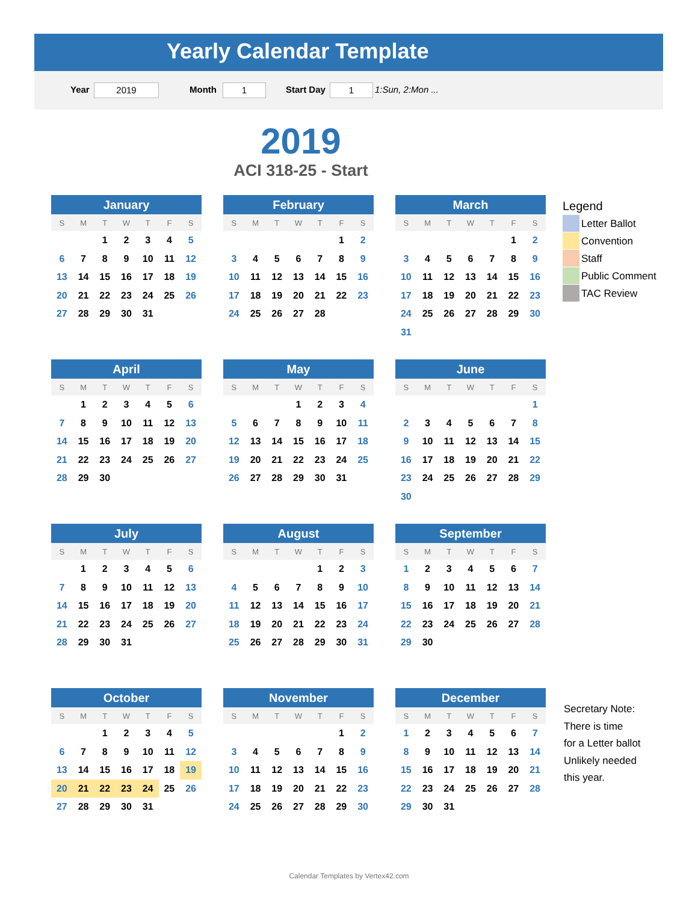Yearly Calendar Template
Year 2019 Month 1 Start Day 1 1:Sun, 2:Mon ...
2019
ACI 318-25 - Start
| January | | | | | | |
| --- | --- | --- | --- | --- | --- | --- |
| S | M | T | W | T | F | S |
| | | 1 | 2 | 3 | 4 | 5 |
| 6 | 7 | 8 | 9 | 10 | 11 | 12 |
| 13 | 14 | 15 | 16 | 17 | 18 | 19 |
| 20 | 21 | 22 | 23 | 24 | 25 | 26 |
| 27 | 28 | 29 | 30 | 31 | | |
| February | | | | | | |
| --- | --- | --- | --- | --- | --- | --- |
| S | M | T | W | T | F | S |
| | | | | | 1 | 2 |
| 3 | 4 | 5 | 6 | 7 | 8 | 9 |
| 10 | 11 | 12 | 13 | 14 | 15 | 16 |
| 17 | 18 | 19 | 20 | 21 | 22 | 23 |
| 24 | 25 | 26 | 27 | 28 | | |
| March | | | | | | |
| --- | --- | --- | --- | --- | --- | --- |
| S | M | T | W | T | F | S |
| | | | | | 1 | 2 |
| 3 | 4 | 5 | 6 | 7 | 8 | 9 |
| 10 | 11 | 12 | 13 | 14 | 15 | 16 |
| 17 | 18 | 19 | 20 | 21 | 22 | 23 |
| 24 | 25 | 26 | 27 | 28 | 29 | 30 |
| 31 | | | | | | |
| April | | | | | | |
| --- | --- | --- | --- | --- | --- | --- |
| S | M | T | W | T | F | S |
| | 1 | 2 | 3 | 4 | 5 | 6 |
| 7 | 8 | 9 | 10 | 11 | 12 | 13 |
| 14 | 15 | 16 | 17 | 18 | 19 | 20 |
| 21 | 22 | 23 | 24 | 25 | 26 | 27 |
| 28 | 29 | 30 | | | | |
| May | | | | | | |
| --- | --- | --- | --- | --- | --- | --- |
| S | M | T | W | T | F | S |
| | | | 1 | 2 | 3 | 4 |
| 5 | 6 | 7 | 8 | 9 | 10 | 11 |
| 12 | 13 | 14 | 15 | 16 | 17 | 18 |
| 19 | 20 | 21 | 22 | 23 | 24 | 25 |
| 26 | 27 | 28 | 29 | 30 | 31 | |
| June | | | | | | |
| --- | --- | --- | --- | --- | --- | --- |
| S | M | T | W | T | F | S |
| | | | | | | 1 |
| 2 | 3 | 4 | 5 | 6 | 7 | 8 |
| 9 | 10 | 11 | 12 | 13 | 14 | 15 |
| 16 | 17 | 18 | 19 | 20 | 21 | 22 |
| 23 | 24 | 25 | 26 | 27 | 28 | 29 |
| 30 | | | | | | |
| July | | | | | | |
| --- | --- | --- | --- | --- | --- | --- |
| S | M | T | W | T | F | S |
| | 1 | 2 | 3 | 4 | 5 | 6 |
| 7 | 8 | 9 | 10 | 11 | 12 | 13 |
| 14 | 15 | 16 | 17 | 18 | 19 | 20 |
| 21 | 22 | 23 | 24 | 25 | 26 | 27 |
| 28 | 29 | 30 | 31 | | | |
| August | | | | | | |
| --- | --- | --- | --- | --- | --- | --- |
| S | M | T | W | T | F | S |
| | | | | 1 | 2 | 3 |
| 4 | 5 | 6 | 7 | 8 | 9 | 10 |
| 11 | 12 | 13 | 14 | 15 | 16 | 17 |
| 18 | 19 | 20 | 21 | 22 | 23 | 24 |
| 25 | 26 | 27 | 28 | 29 | 30 | 31 |
| September | | | | | | |
| --- | --- | --- | --- | --- | --- | --- |
| S | M | T | W | T | F | S |
| 1 | 2 | 3 | 4 | 5 | 6 | 7 |
| 8 | 9 | 10 | 11 | 12 | 13 | 14 |
| 15 | 16 | 17 | 18 | 19 | 20 | 21 |
| 22 | 23 | 24 | 25 | 26 | 27 | 28 |
| 29 | 30 | | | | | |
| October | | | | | | |
| --- | --- | --- | --- | --- | --- | --- |
| S | M | T | W | T | F | S |
| | | 1 | 2 | 3 | 4 | 5 |
| 6 | 7 | 8 | 9 | 10 | 11 | 12 |
| 13 | 14 | 15 | 16 | 17 | 18 | 19 |
| 20 | 21 | 22 | 23 | 24 | 25 | 26 |
| 27 | 28 | 29 | 30 | 31 | | |
| November | | | | | | |
| --- | --- | --- | --- | --- | --- | --- |
| S | M | T | W | T | F | S |
| | | | | | 1 | 2 |
| 3 | 4 | 5 | 6 | 7 | 8 | 9 |
| 10 | 11 | 12 | 13 | 14 | 15 | 16 |
| 17 | 18 | 19 | 20 | 21 | 22 | 23 |
| 24 | 25 | 26 | 27 | 28 | 29 | 30 |
| December | | | | | | |
| --- | --- | --- | --- | --- | --- | --- |
| S | M | T | W | T | F | S |
| 1 | 2 | 3 | 4 | 5 | 6 | 7 |
| 8 | 9 | 10 | 11 | 12 | 13 | 14 |
| 15 | 16 | 17 | 18 | 19 | 20 | 21 |
| 22 | 23 | 24 | 25 | 26 | 27 | 28 |
| 29 | 30 | 31 | | | | |
Legend
Letter Ballot
Convention
Staff
Public Comment
TAC Review
Secretary Note:
There is time
for a Letter ballot
Unlikely needed
this year.
Calendar Templates by Vertex42.com